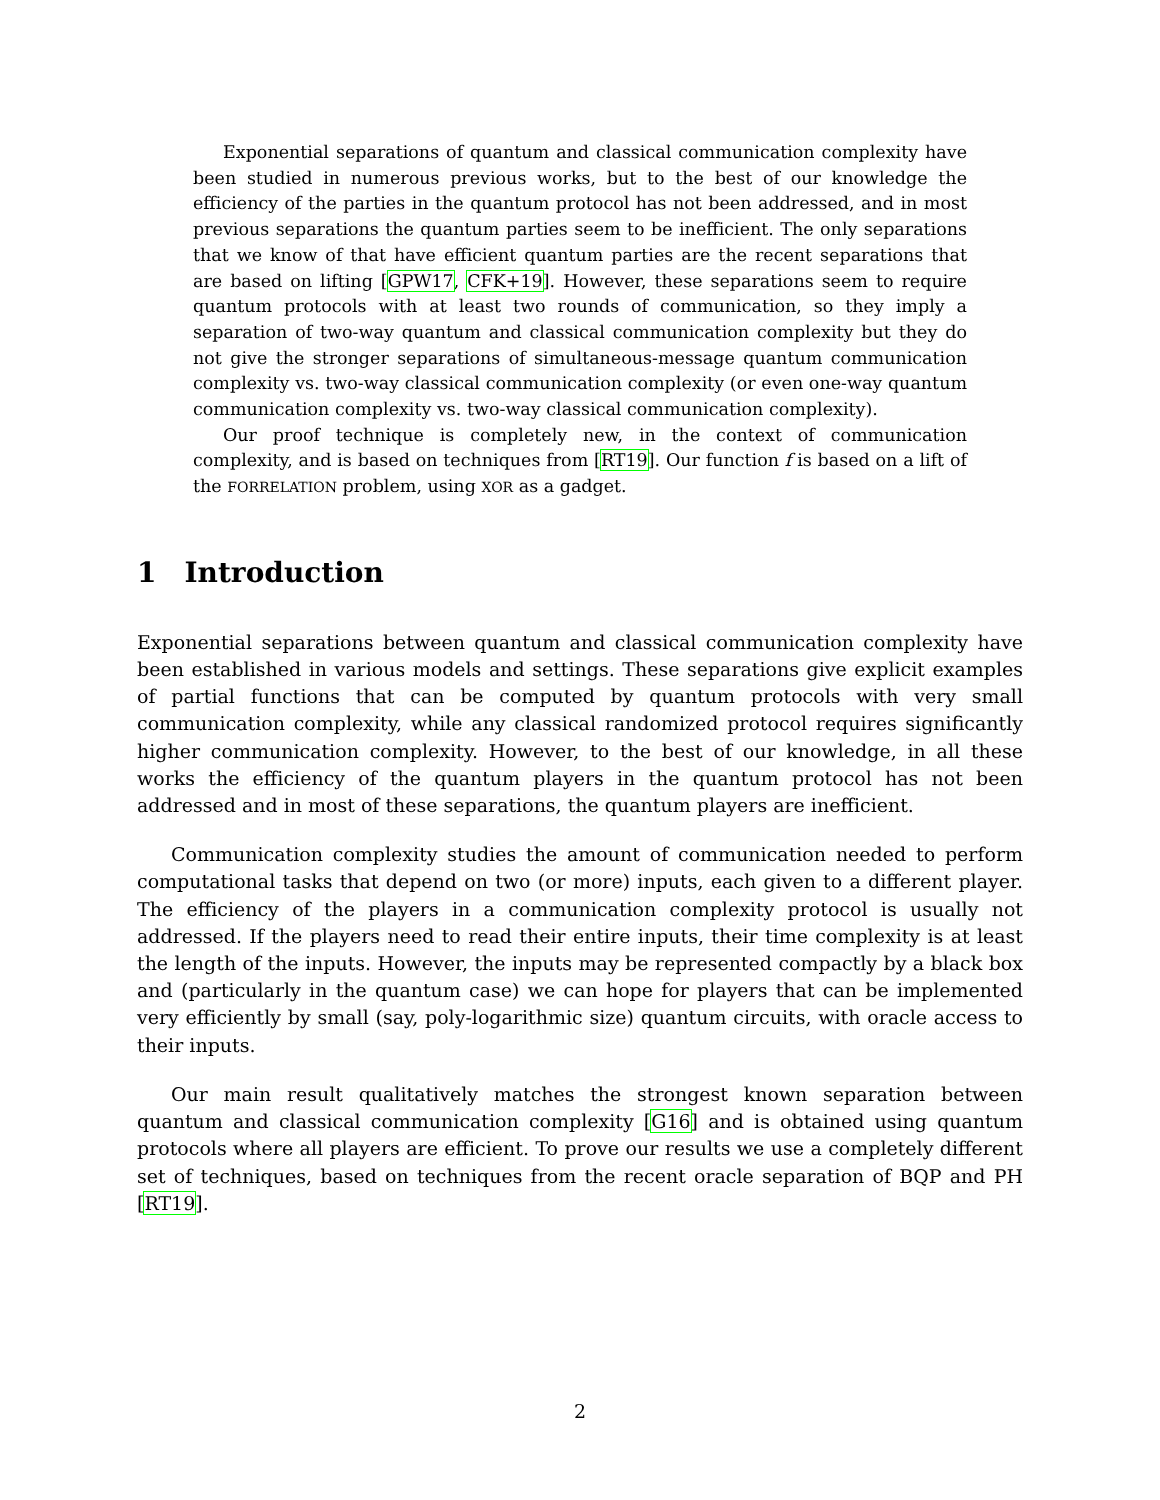Exponential separations of quantum and classical communication complexity have been studied in numerous previous works, but to the best of our knowledge the efficiency of the parties in the quantum protocol has not been addressed, and in most previous separations the quantum parties seem to be inefficient. The only separations that we know of that have efficient quantum parties are the recent separations that are based on lifting [GPW17, CFK+19]. However, these separations seem to require quantum protocols with at least two rounds of communication, so they imply a separation of two-way quantum and classical communication complexity but they do not give the stronger separations of simultaneous-message quantum communication complexity vs. two-way classical communication complexity (or even one-way quantum communication complexity vs. two-way classical communication complexity).
Our proof technique is completely new, in the context of communication complexity, and is based on techniques from [RT19]. Our function f is based on a lift of the FORRELATION problem, using XOR as a gadget.
1 Introduction
Exponential separations between quantum and classical communication complexity have been established in various models and settings. These separations give explicit examples of partial functions that can be computed by quantum protocols with very small communication complexity, while any classical randomized protocol requires significantly higher communication complexity. However, to the best of our knowledge, in all these works the efficiency of the quantum players in the quantum protocol has not been addressed and in most of these separations, the quantum players are inefficient.
Communication complexity studies the amount of communication needed to perform computational tasks that depend on two (or more) inputs, each given to a different player. The efficiency of the players in a communication complexity protocol is usually not addressed. If the players need to read their entire inputs, their time complexity is at least the length of the inputs. However, the inputs may be represented compactly by a black box and (particularly in the quantum case) we can hope for players that can be implemented very efficiently by small (say, poly-logarithmic size) quantum circuits, with oracle access to their inputs.
Our main result qualitatively matches the strongest known separation between quantum and classical communication complexity [G16] and is obtained using quantum protocols where all players are efficient. To prove our results we use a completely different set of techniques, based on techniques from the recent oracle separation of BQP and PH [RT19].
2